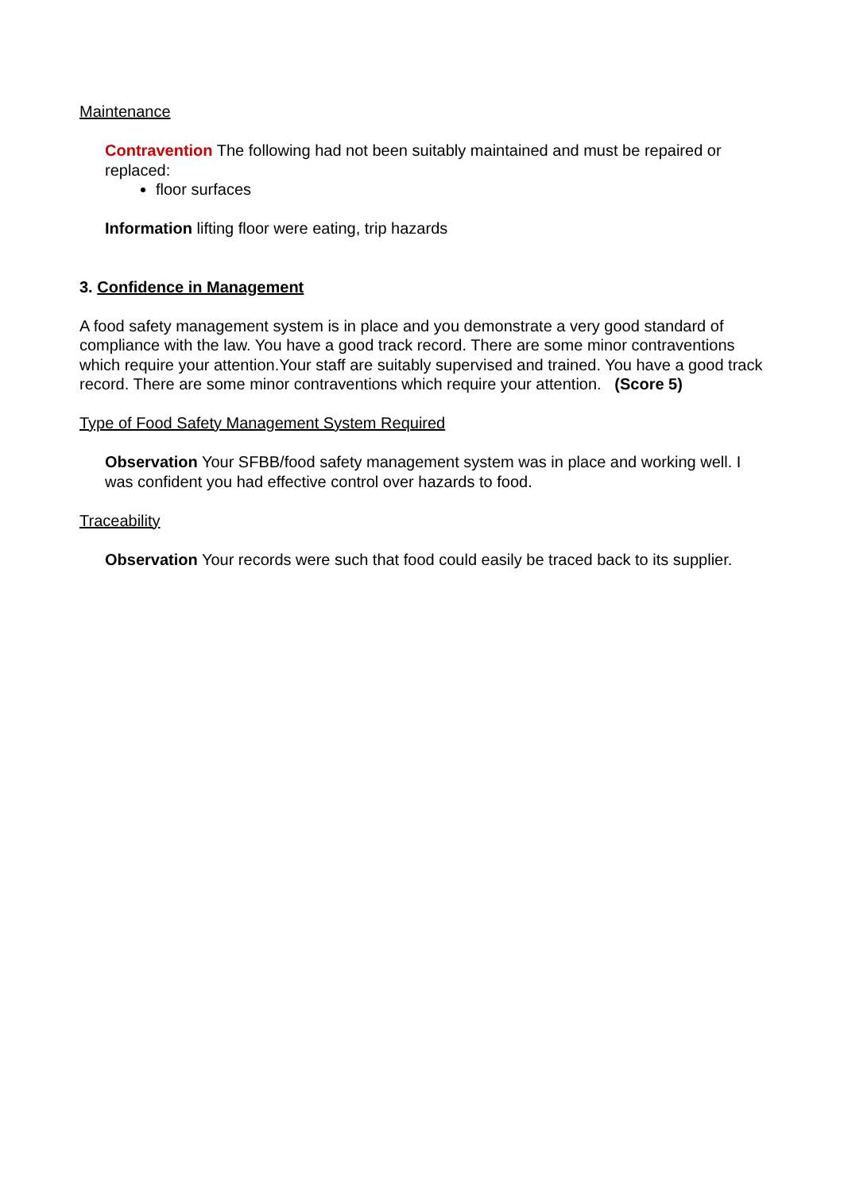Maintenance
Contravention The following had not been suitably maintained and must be repaired or replaced:
floor surfaces
Information lifting floor were eating, trip hazards
3. Confidence in Management
A food safety management system is in place and you demonstrate a very good standard of compliance with the law. You have a good track record. There are some minor contraventions which require your attention.Your staff are suitably supervised and trained. You have a good track record. There are some minor contraventions which require your attention. (Score 5)
Type of Food Safety Management System Required
Observation Your SFBB/food safety management system was in place and working well. I was confident you had effective control over hazards to food.
Traceability
Observation Your records were such that food could easily be traced back to its supplier.